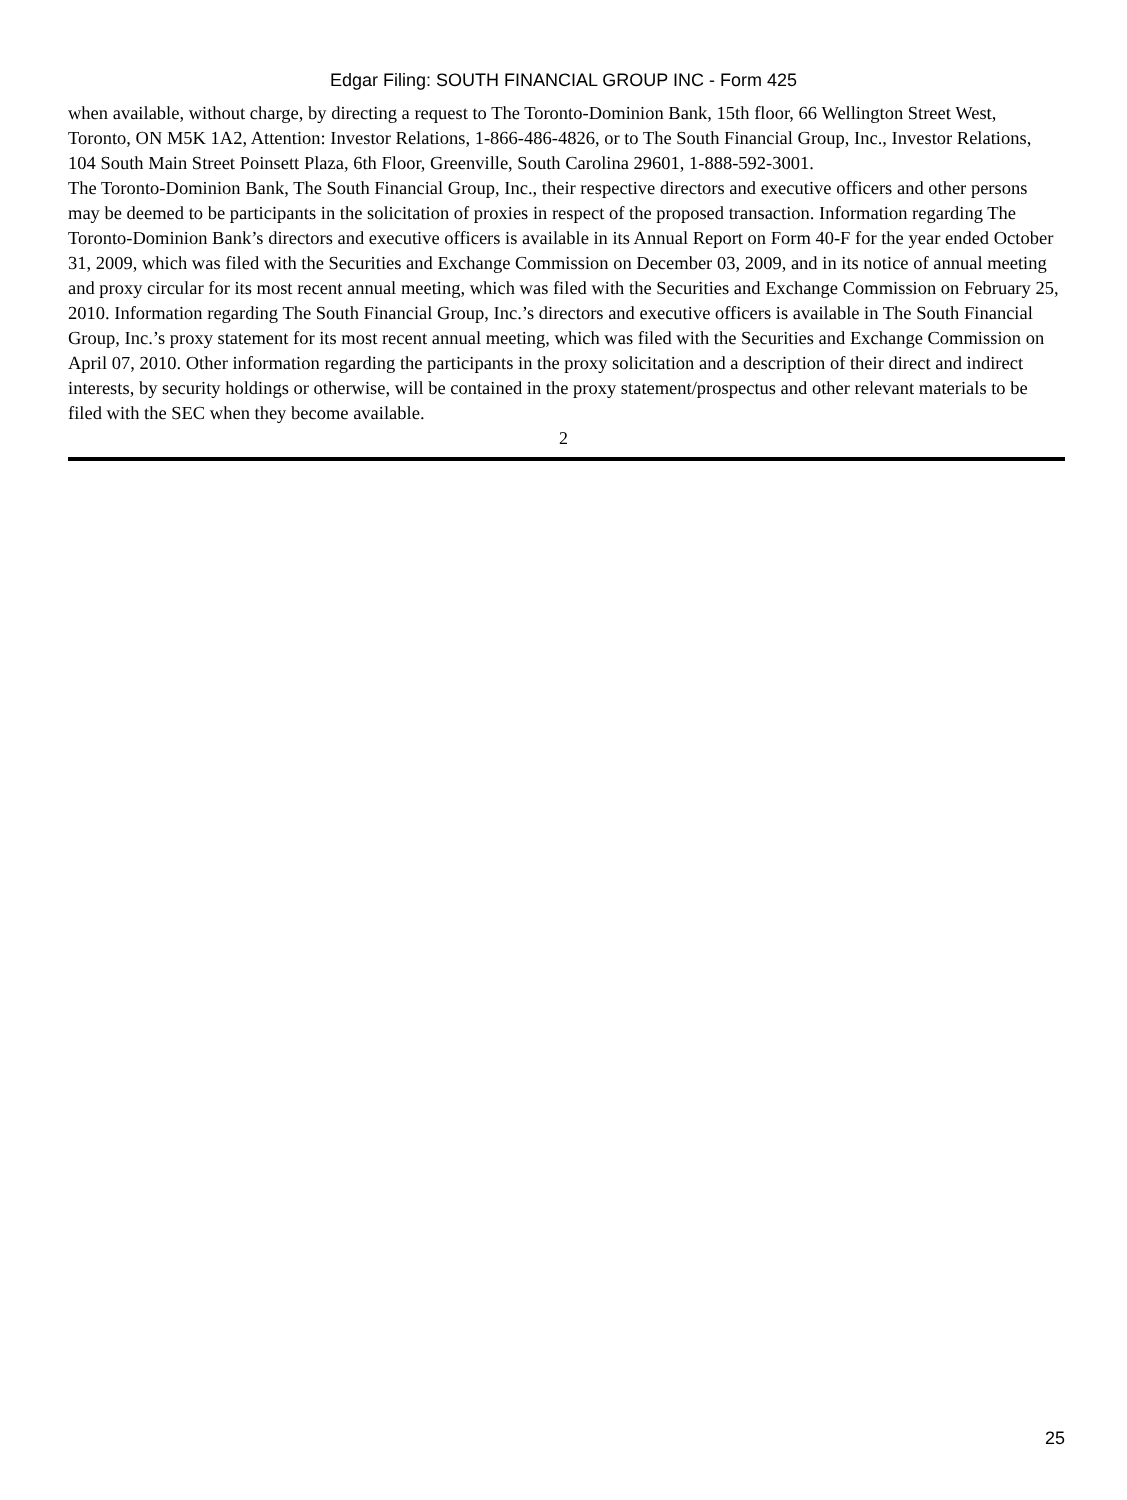Edgar Filing: SOUTH FINANCIAL GROUP INC - Form 425
when available, without charge, by directing a request to The Toronto-Dominion Bank, 15th floor, 66 Wellington Street West, Toronto, ON M5K 1A2, Attention: Investor Relations, 1-866-486-4826, or to The South Financial Group, Inc., Investor Relations, 104 South Main Street Poinsett Plaza, 6th Floor, Greenville, South Carolina 29601, 1-888-592-3001.
The Toronto-Dominion Bank, The South Financial Group, Inc., their respective directors and executive officers and other persons may be deemed to be participants in the solicitation of proxies in respect of the proposed transaction. Information regarding The Toronto-Dominion Bank’s directors and executive officers is available in its Annual Report on Form 40-F for the year ended October 31, 2009, which was filed with the Securities and Exchange Commission on December 03, 2009, and in its notice of annual meeting and proxy circular for its most recent annual meeting, which was filed with the Securities and Exchange Commission on February 25, 2010. Information regarding The South Financial Group, Inc.’s directors and executive officers is available in The South Financial Group, Inc.’s proxy statement for its most recent annual meeting, which was filed with the Securities and Exchange Commission on April 07, 2010. Other information regarding the participants in the proxy solicitation and a description of their direct and indirect interests, by security holdings or otherwise, will be contained in the proxy statement/prospectus and other relevant materials to be filed with the SEC when they become available.
2
25